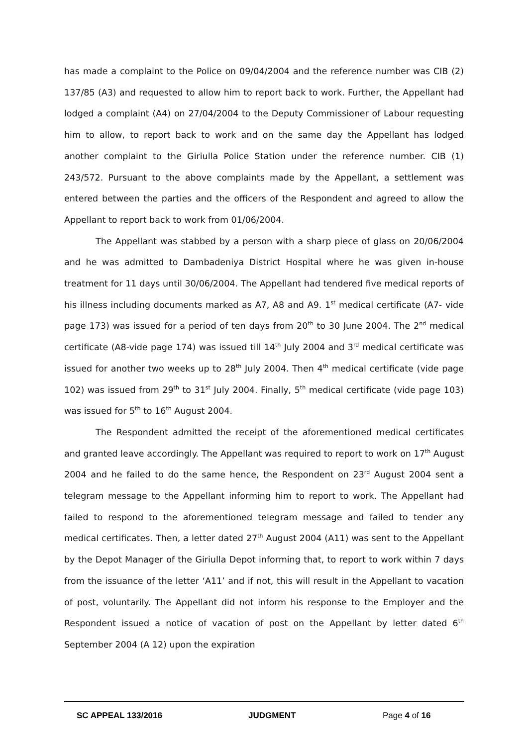has made a complaint to the Police on 09/04/2004 and the reference number was CIB (2) 137/85 (A3) and requested to allow him to report back to work. Further, the Appellant had lodged a complaint (A4) on 27/04/2004 to the Deputy Commissioner of Labour requesting him to allow, to report back to work and on the same day the Appellant has lodged another complaint to the Giriulla Police Station under the reference number. CIB (1) 243/572. Pursuant to the above complaints made by the Appellant, a settlement was entered between the parties and the officers of the Respondent and agreed to allow the Appellant to report back to work from 01/06/2004.
The Appellant was stabbed by a person with a sharp piece of glass on 20/06/2004 and he was admitted to Dambadeniya District Hospital where he was given in-house treatment for 11 days until 30/06/2004. The Appellant had tendered five medical reports of his illness including documents marked as A7, A8 and A9. 1<sup>st</sup> medical certificate (A7- vide page 173) was issued for a period of ten days from 20<sup>th</sup> to 30 June 2004. The 2<sup>nd</sup> medical certificate (A8-vide page 174) was issued till 14<sup>th</sup> July 2004 and 3<sup>rd</sup> medical certificate was issued for another two weeks up to 28<sup>th</sup> July 2004. Then 4<sup>th</sup> medical certificate (vide page 102) was issued from 29<sup>th</sup> to 31<sup>st</sup> July 2004. Finally, 5<sup>th</sup> medical certificate (vide page 103) was issued for 5<sup>th</sup> to 16<sup>th</sup> August 2004.
The Respondent admitted the receipt of the aforementioned medical certificates and granted leave accordingly. The Appellant was required to report to work on 17<sup>th</sup> August 2004 and he failed to do the same hence, the Respondent on 23<sup>rd</sup> August 2004 sent a telegram message to the Appellant informing him to report to work. The Appellant had failed to respond to the aforementioned telegram message and failed to tender any medical certificates. Then, a letter dated 27<sup>th</sup> August 2004 (A11) was sent to the Appellant by the Depot Manager of the Giriulla Depot informing that, to report to work within 7 days from the issuance of the letter ‘A11’ and if not, this will result in the Appellant to vacation of post, voluntarily. The Appellant did not inform his response to the Employer and the Respondent issued a notice of vacation of post on the Appellant by letter dated 6<sup>th</sup> September 2004 (A 12) upon the expiration
SC APPEAL 133/2016 JUDGMENT Page 4 of 16